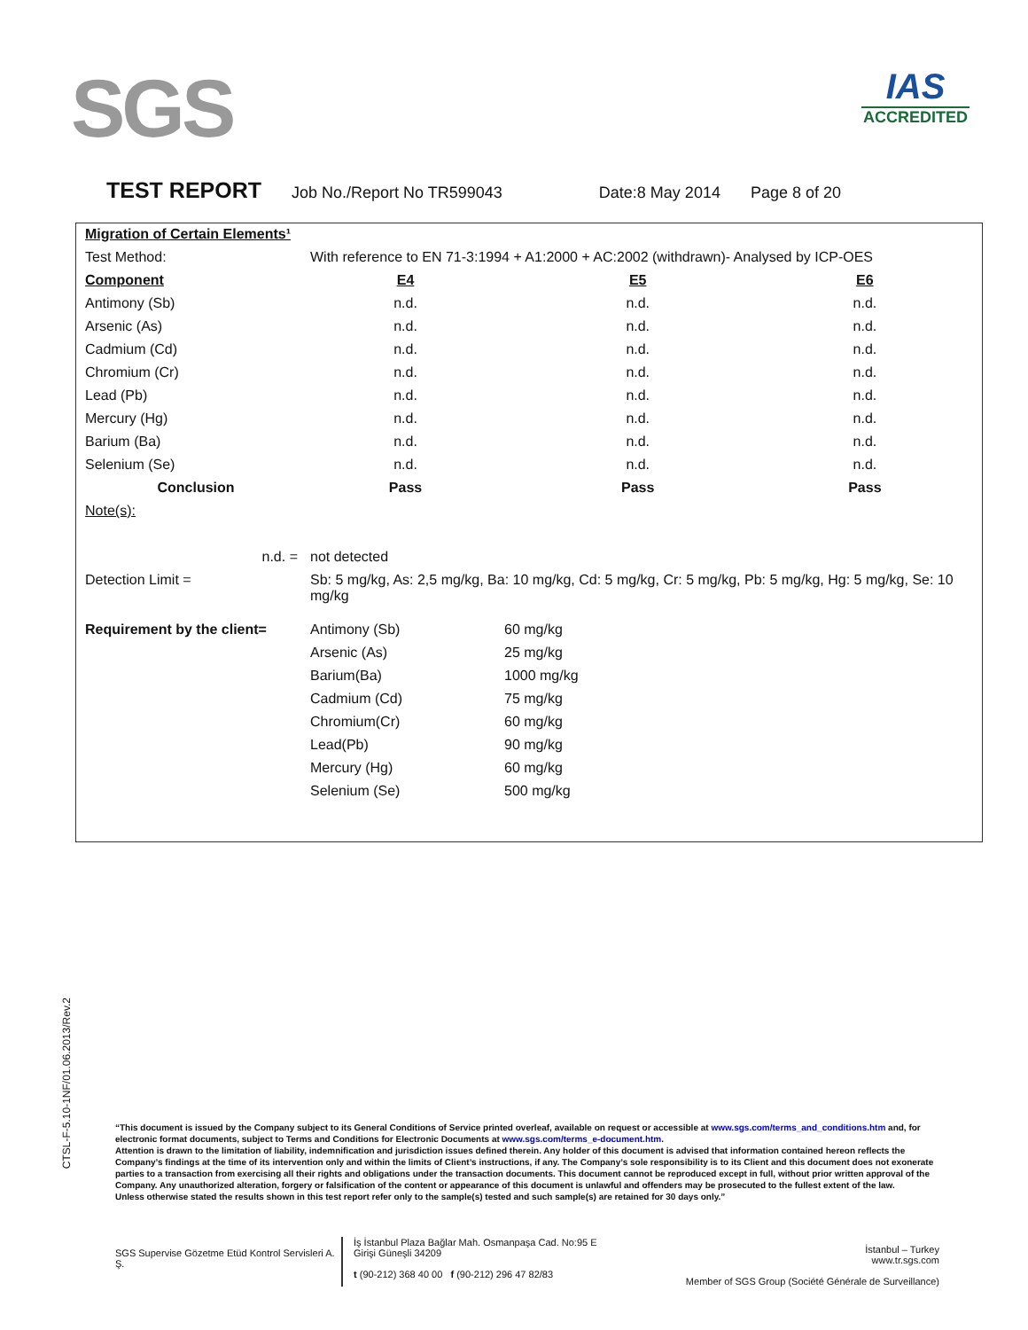SGS
IAS
ACCREDITED
TEST REPORT Job No./Report No TR599043 Date:8 May 2014 Page 8 of 20
| Migration of Certain Elements¹ | | | | |
| Test Method: | With reference to EN 71-3:1994 + A1:2000 + AC:2002 (withdrawn)- Analysed by ICP-OES | | | |
| Component | E4 | | E5 | E6 |
| Antimony (Sb) | n.d. | | n.d. | n.d. |
| Arsenic (As) | n.d. | | n.d. | n.d. |
| Cadmium (Cd) | n.d. | | n.d. | n.d. |
| Chromium (Cr) | n.d. | | n.d. | n.d. |
| Lead (Pb) | n.d. | | n.d. | n.d. |
| Mercury (Hg) | n.d. | | n.d. | n.d. |
| Barium (Ba) | n.d. | | n.d. | n.d. |
| Selenium (Se) | n.d. | | n.d. | n.d. |
| Conclusion | Pass | | Pass | Pass |
| Note(s): | | | | |
| n.d. = | not detected | | | |
| Detection Limit = | Sb: 5 mg/kg, As: 2,5 mg/kg, Ba: 10 mg/kg, Cd: 5 mg/kg, Cr: 5 mg/kg, Pb: 5 mg/kg, Hg: 5 mg/kg, Se: 10 mg/kg | | | |
| Requirement by the client= | Antimony (Sb) | 60 mg/kg | | |
| | Arsenic (As) | 25 mg/kg | | |
| | Barium(Ba) | 1000 mg/kg | | |
| | Cadmium (Cd) | 75 mg/kg | | |
| | Chromium(Cr) | 60 mg/kg | | |
| | Lead(Pb) | 90 mg/kg | | |
| | Mercury (Hg) | 60 mg/kg | | |
| | Selenium (Se) | 500 mg/kg | | |
CTSL-F-5.10-1NF/01.06.2013/Rev.2
“This document is issued by the Company subject to its General Conditions of Service printed overleaf, available on request or accessible at www.sgs.com/terms_and_conditions.htm and, for electronic format documents, subject to Terms and Conditions for Electronic Documents at www.sgs.com/terms_e-document.htm.
Attention is drawn to the limitation of liability, indemnification and jurisdiction issues defined therein. Any holder of this document is advised that information contained hereon reflects the Company’s findings at the time of its intervention only and within the limits of Client’s instructions, if any. The Company’s sole responsibility is to its Client and this document does not exonerate parties to a transaction from exercising all their rights and obligations under the transaction documents. This document cannot be reproduced except in full, without prior written approval of the Company. Any unauthorized alteration, forgery or falsification of the content or appearance of this document is unlawful and offenders may be prosecuted to the fullest extent of the law.
Unless otherwise stated the results shown in this test report refer only to the sample(s) tested and such sample(s) are retained for 30 days only.”
SGS Supervise Gözetme Etüd Kontrol Servisleri A. Ş.
İş İstanbul Plaza Bağlar Mah. Osmanpaşa Cad. No:95 E Girişi Güneşli 34209
t (90-212) 368 40 00 f (90-212) 296 47 82/83
İstanbul – Turkey
www.tr.sgs.com
Member of SGS Group (Société Générale de Surveillance)